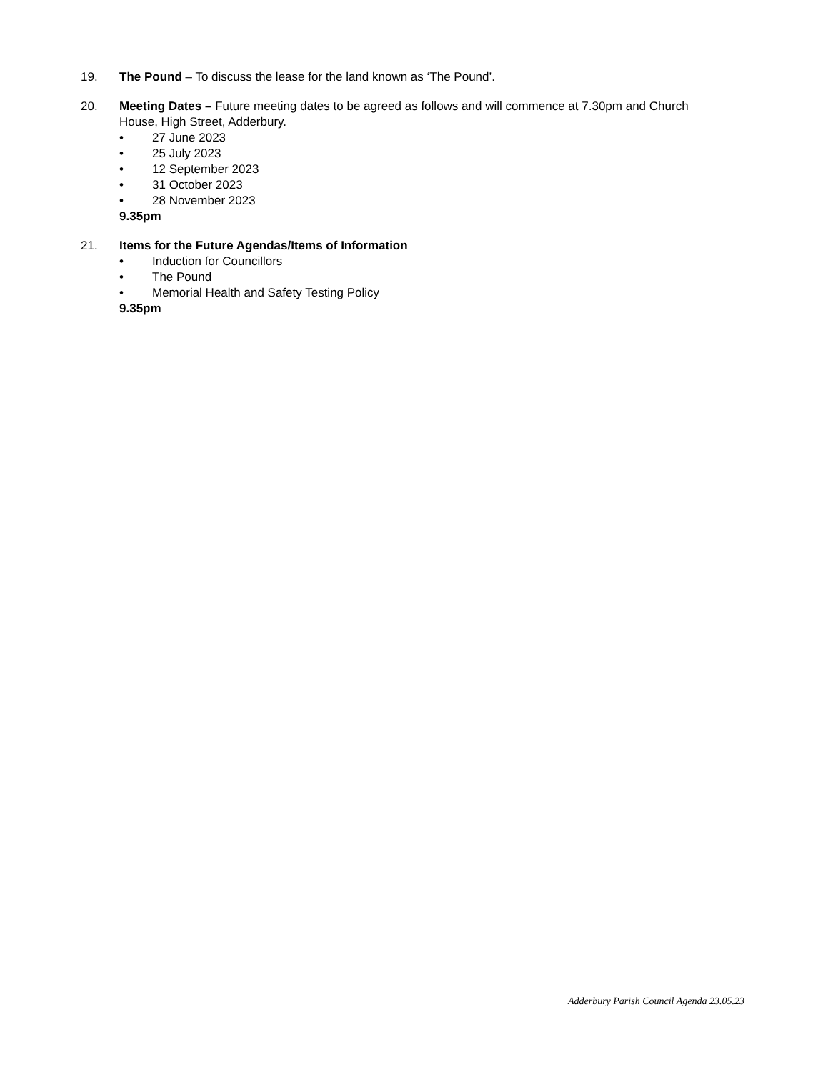19. The Pound – To discuss the lease for the land known as ‘The Pound’.
20. Meeting Dates – Future meeting dates to be agreed as follows and will commence at 7.30pm and Church House, High Street, Adderbury.
• 27 June 2023
• 25 July 2023
• 12 September 2023
• 31 October 2023
• 28 November 2023
9.35pm
21. Items for the Future Agendas/Items of Information
• Induction for Councillors
• The Pound
• Memorial Health and Safety Testing Policy
9.35pm
Adderbury Parish Council Agenda 23.05.23